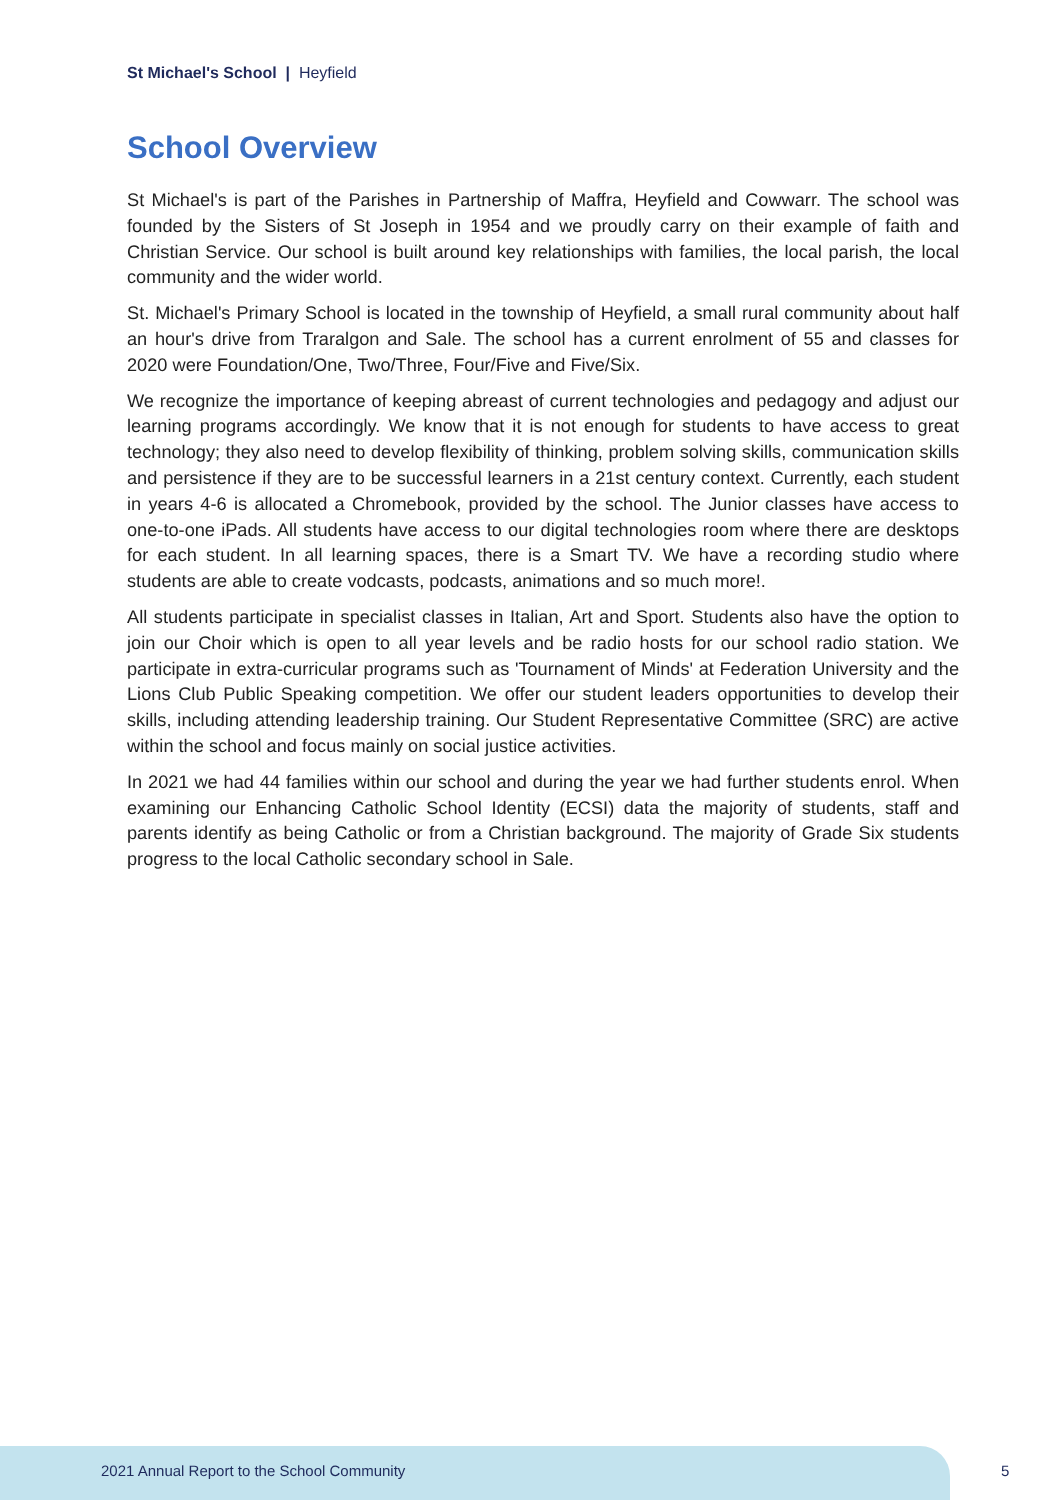St Michael's School | Heyfield
School Overview
St Michael's is part of the Parishes in Partnership of Maffra, Heyfield and Cowwarr. The school was founded by the Sisters of St Joseph in 1954 and we proudly carry on their example of faith and Christian Service. Our school is built around key relationships with families, the local parish, the local community and the wider world.
St. Michael's Primary School is located in the township of Heyfield, a small rural community about half an hour's drive from Traralgon and Sale. The school has a current enrolment of 55 and classes for 2020 were Foundation/One, Two/Three, Four/Five and Five/Six.
We recognize the importance of keeping abreast of current technologies and pedagogy and adjust our learning programs accordingly. We know that it is not enough for students to have access to great technology; they also need to develop flexibility of thinking, problem solving skills, communication skills and persistence if they are to be successful learners in a 21st century context. Currently, each student in years 4-6 is allocated a Chromebook, provided by the school. The Junior classes have access to one-to-one iPads. All students have access to our digital technologies room where there are desktops for each student. In all learning spaces, there is a Smart TV. We have a recording studio where students are able to create vodcasts, podcasts, animations and so much more!.
All students participate in specialist classes in Italian, Art and Sport. Students also have the option to join our Choir which is open to all year levels and be radio hosts for our school radio station. We participate in extra-curricular programs such as 'Tournament of Minds' at Federation University and the Lions Club Public Speaking competition. We offer our student leaders opportunities to develop their skills, including attending leadership training. Our Student Representative Committee (SRC) are active within the school and focus mainly on social justice activities.
In 2021 we had 44 families within our school and during the year we had further students enrol. When examining our Enhancing Catholic School Identity (ECSI) data the majority of students, staff and parents identify as being Catholic or from a Christian background. The majority of Grade Six students progress to the local Catholic secondary school in Sale.
2021 Annual Report to the School Community
5